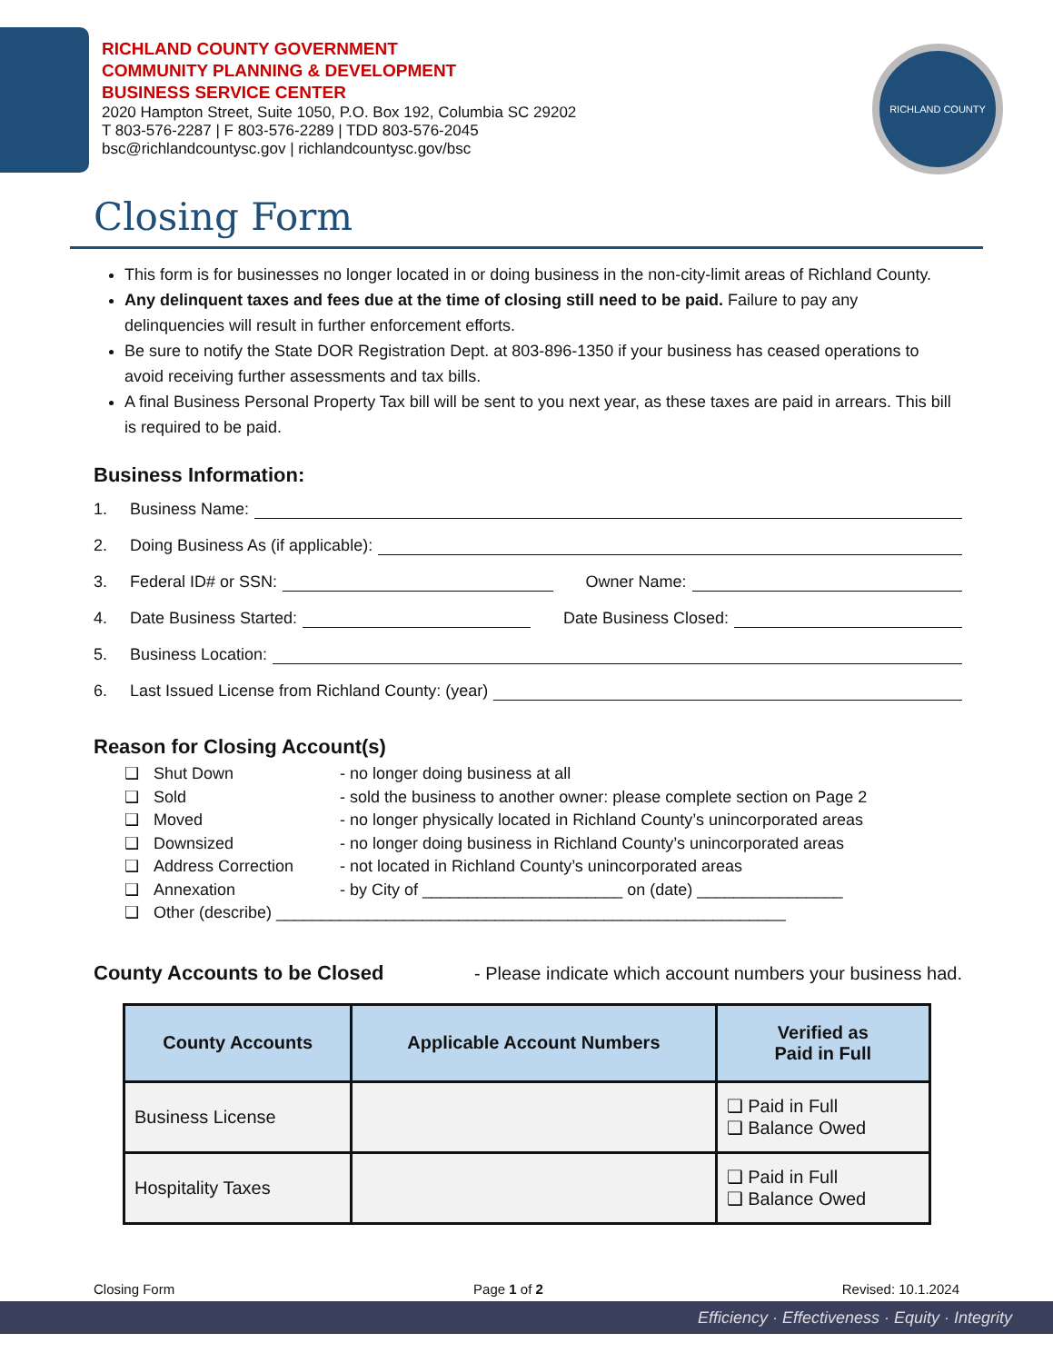RICHLAND COUNTY
RICHLAND COUNTY GOVERNMENT
COMMUNITY PLANNING & DEVELOPMENT
BUSINESS SERVICE CENTER
2020 Hampton Street, Suite 1050, P.O. Box 192, Columbia SC 29202
T 803-576-2287 | F 803-576-2289 | TDD 803-576-2045
bsc@richlandcountysc.gov | richlandcountysc.gov/bsc
Closing Form
This form is for businesses no longer located in or doing business in the non-city-limit areas of Richland County.
Any delinquent taxes and fees due at the time of closing still need to be paid. Failure to pay any delinquencies will result in further enforcement efforts.
Be sure to notify the State DOR Registration Dept. at 803-896-1350 if your business has ceased operations to avoid receiving further assessments and tax bills.
A final Business Personal Property Tax bill will be sent to you next year, as these taxes are paid in arrears. This bill is required to be paid.
Business Information:
1. Business Name:
2. Doing Business As (if applicable):
3. Federal ID# or SSN: Owner Name:
4. Date Business Started: Date Business Closed:
5. Business Location:
6. Last Issued License from Richland County: (year)
Reason for Closing Account(s)
❑ Shut Down - no longer doing business at all ❑ Sold - sold the business to another owner: please complete section on Page 2 ❑ Moved - no longer physically located in Richland County’s unincorporated areas ❑ Downsized - no longer doing business in Richland County’s unincorporated areas ❑ Address Correction - not located in Richland County’s unincorporated areas ❑ Annexation - by City of ______________________ on (date) ________________ ❑ Other (describe) ________________________________________________________
County Accounts to be Closed - Please indicate which account numbers your business had.
| County Accounts | Applicable Account Numbers | Verified as Paid in Full |
| --- | --- | --- |
| Business License | | ❑ Paid in Full ❑ Balance Owed |
| Hospitality Taxes | | ❑ Paid in Full ❑ Balance Owed |
Closing Form Page 1 of 2 Revised: 10.1.2024
Efficiency · Effectiveness · Equity · Integrity